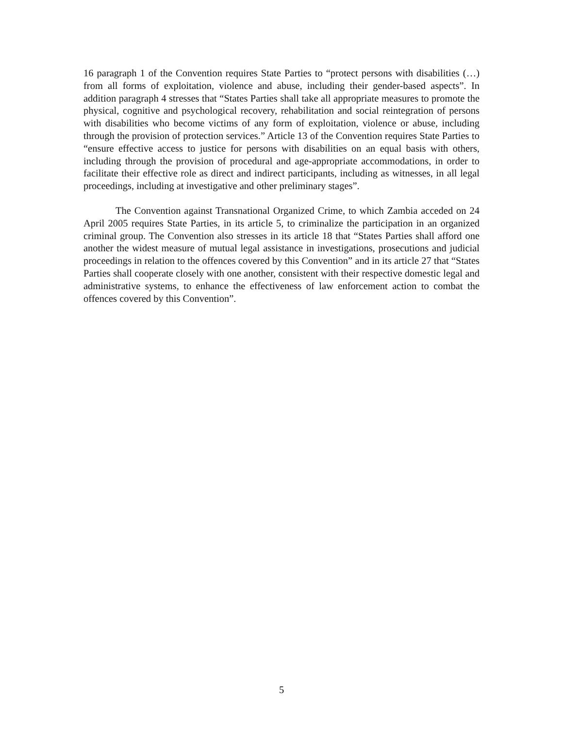16 paragraph 1 of the Convention requires State Parties to “protect persons with disabilities (…) from all forms of exploitation, violence and abuse, including their gender-based aspects”. In addition paragraph 4 stresses that “States Parties shall take all appropriate measures to promote the physical, cognitive and psychological recovery, rehabilitation and social reintegration of persons with disabilities who become victims of any form of exploitation, violence or abuse, including through the provision of protection services.” Article 13 of the Convention requires State Parties to “ensure effective access to justice for persons with disabilities on an equal basis with others, including through the provision of procedural and age-appropriate accommodations, in order to facilitate their effective role as direct and indirect participants, including as witnesses, in all legal proceedings, including at investigative and other preliminary stages”.
The Convention against Transnational Organized Crime, to which Zambia acceded on 24 April 2005 requires State Parties, in its article 5, to criminalize the participation in an organized criminal group. The Convention also stresses in its article 18 that “States Parties shall afford one another the widest measure of mutual legal assistance in investigations, prosecutions and judicial proceedings in relation to the offences covered by this Convention” and in its article 27 that “States Parties shall cooperate closely with one another, consistent with their respective domestic legal and administrative systems, to enhance the effectiveness of law enforcement action to combat the offences covered by this Convention”.
5